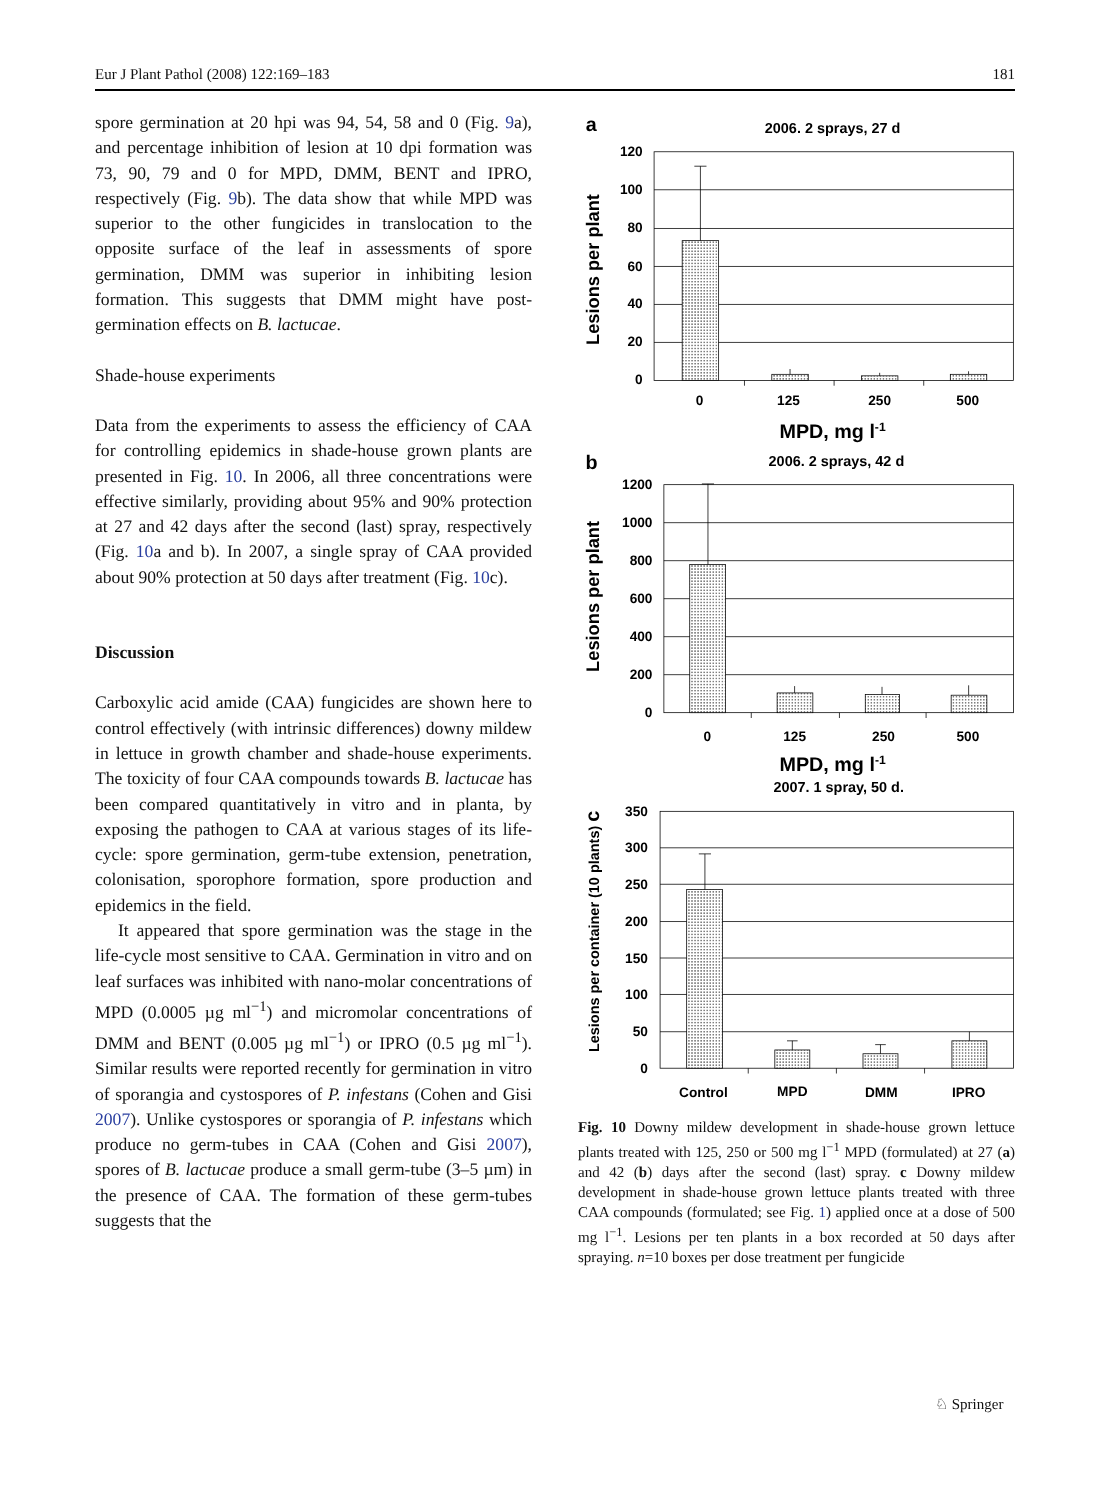Eur J Plant Pathol (2008) 122:169–183 181
spore germination at 20 hpi was 94, 54, 58 and 0 (Fig. 9a), and percentage inhibition of lesion at 10 dpi formation was 73, 90, 79 and 0 for MPD, DMM, BENT and IPRO, respectively (Fig. 9b). The data show that while MPD was superior to the other fungicides in translocation to the opposite surface of the leaf in assessments of spore germination, DMM was superior in inhibiting lesion formation. This suggests that DMM might have post-germination effects on B. lactucae.
Shade-house experiments
Data from the experiments to assess the efficiency of CAA for controlling epidemics in shade-house grown plants are presented in Fig. 10. In 2006, all three concentrations were effective similarly, providing about 95% and 90% protection at 27 and 42 days after the second (last) spray, respectively (Fig. 10a and b). In 2007, a single spray of CAA provided about 90% protection at 50 days after treatment (Fig. 10c).
Discussion
Carboxylic acid amide (CAA) fungicides are shown here to control effectively (with intrinsic differences) downy mildew in lettuce in growth chamber and shade-house experiments. The toxicity of four CAA compounds towards B. lactucae has been compared quantitatively in vitro and in planta, by exposing the pathogen to CAA at various stages of its life-cycle: spore germination, germ-tube extension, penetration, colonisation, sporophore formation, spore production and epidemics in the field.
It appeared that spore germination was the stage in the life-cycle most sensitive to CAA. Germination in vitro and on leaf surfaces was inhibited with nano-molar concentrations of MPD (0.0005 µg ml<sup>−1</sup>) and micromolar concentrations of DMM and BENT (0.005 µg ml<sup>−1</sup>) or IPRO (0.5 µg ml<sup>−1</sup>). Similar results were reported recently for germination in vitro of sporangia and cystospores of P. infestans (Cohen and Gisi 2007). Unlike cystospores or sporangia of P. infestans which produce no germ-tubes in CAA (Cohen and Gisi 2007), spores of B. lactucae produce a small germ-tube (3–5 µm) in the presence of CAA. The formation of these germ-tubes suggests that the
a
2006. 2 sprays, 27 d
120
100
80
60
40
20
0
0
125
250
500
MPD, mg l-1
Lesions per plant
b
2006. 2 sprays, 42 d
1200
1000
800
600
400
200
0
0
125
250
500
MPD, mg l-1
Lesions per plant
2007. 1 spray, 50 d.
350
300
250
200
150
100
50
0
Control
MPD
DMM
IPRO
Lesions per container (10 plants) c
Fig. 10 Downy mildew development in shade-house grown lettuce plants treated with 125, 250 or 500 mg l<sup>−1</sup> MPD (formulated) at 27 (a) and 42 (b) days after the second (last) spray. c Downy mildew development in shade-house grown lettuce plants treated with three CAA compounds (formulated; see Fig. 1) applied once at a dose of 500 mg l<sup>−1</sup>. Lesions per ten plants in a box recorded at 50 days after spraying. n=10 boxes per dose treatment per fungicide
♘ Springer